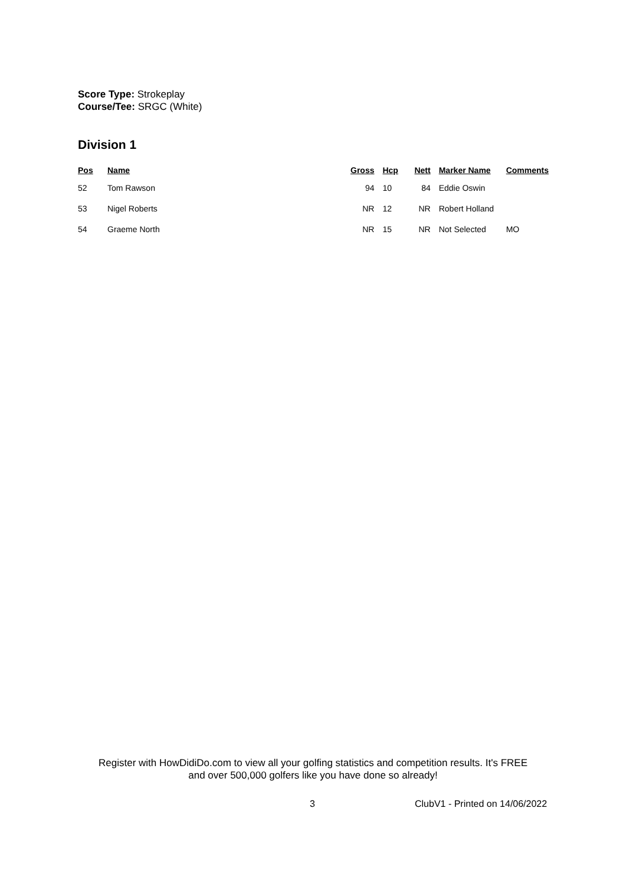Score Type: Strokeplay
Course/Tee: SRGC (White)
Division 1
| Pos | Name | Gross | Hcp | Nett | Marker Name | Comments |
| --- | --- | --- | --- | --- | --- | --- |
| 52 | Tom Rawson | 94 | 10 | 84 | Eddie Oswin | |
| 53 | Nigel Roberts | NR | 12 | NR | Robert Holland | |
| 54 | Graeme North | NR | 15 | NR | Not Selected | MO |
Register with HowDidiDo.com to view all your golfing statistics and competition results. It's FREE
and over 500,000 golfers like you have done so already!
3 ClubV1 - Printed on 14/06/2022